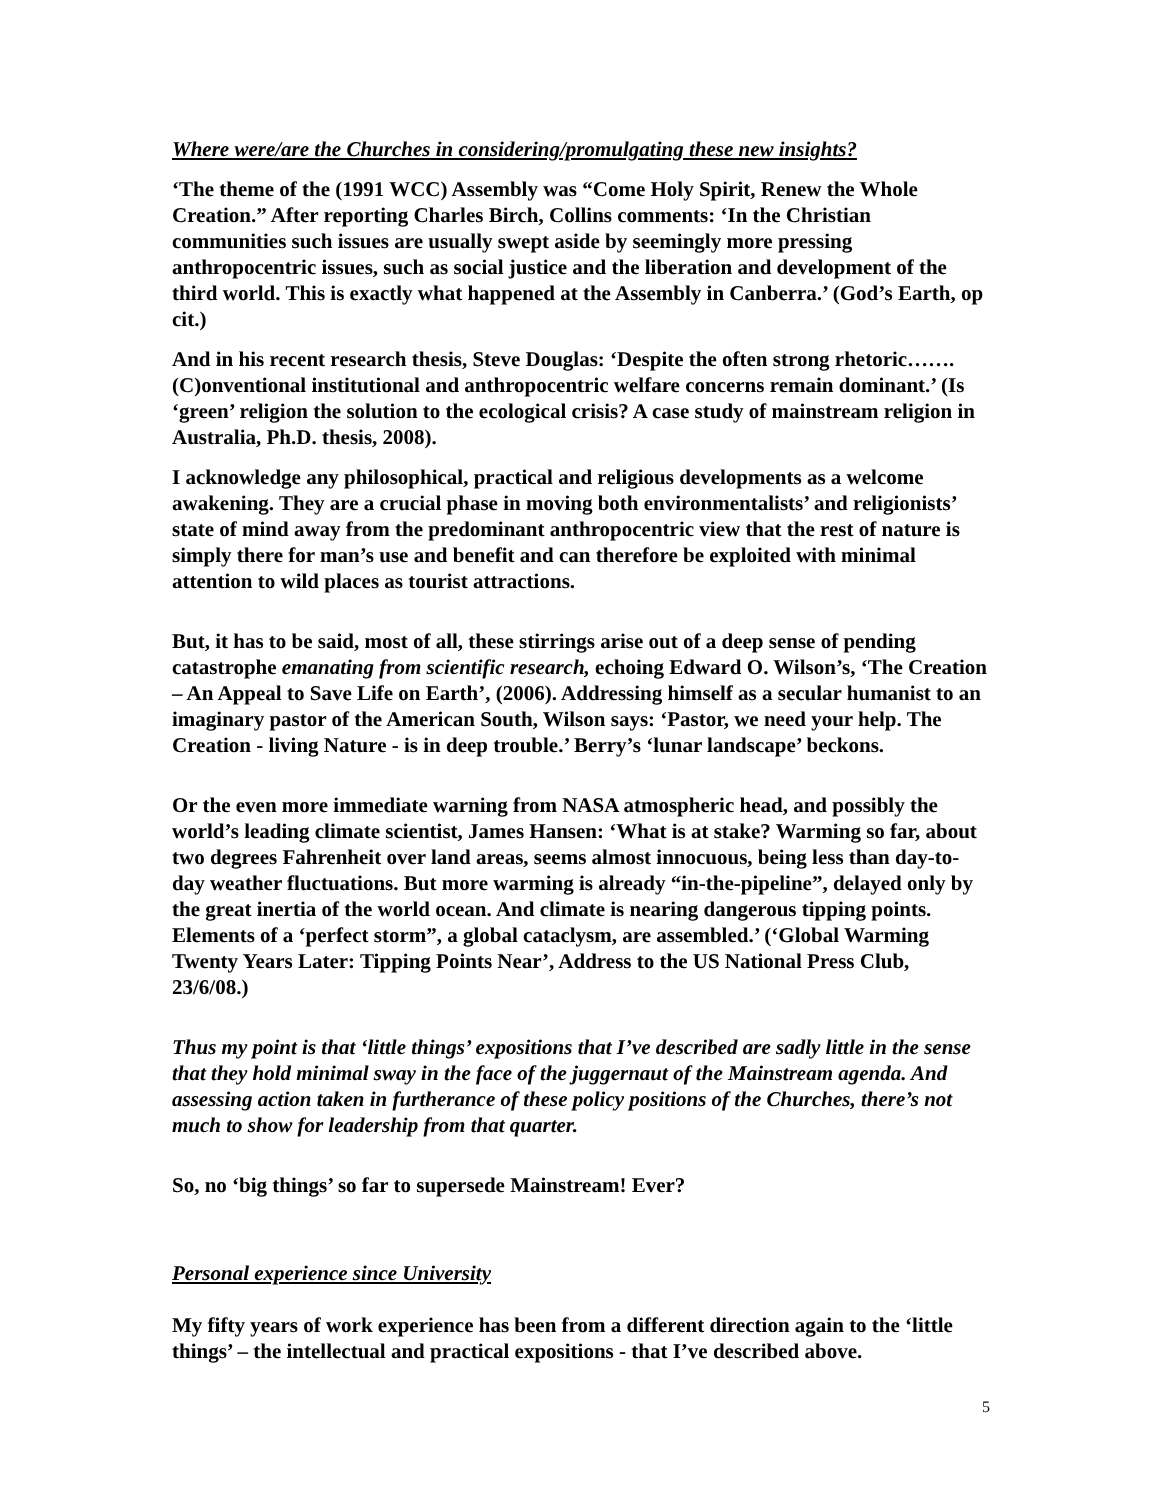Where were/are the Churches in considering/promulgating these new insights?
‘The theme of the (1991 WCC) Assembly was “Come Holy Spirit, Renew the Whole Creation.” After reporting Charles Birch, Collins comments: ‘In the Christian communities such issues are usually swept aside by seemingly more pressing anthropocentric issues, such as social justice and the liberation and development of the third world. This is exactly what happened at the Assembly in Canberra.’ (God’s Earth, op cit.)
And in his recent research thesis, Steve Douglas: ‘Despite the often strong rhetoric…….(C)onventional institutional and anthropocentric welfare concerns remain dominant.’ (Is ‘green’ religion the solution to the ecological crisis? A case study of mainstream religion in Australia, Ph.D. thesis, 2008).
I acknowledge any philosophical, practical and religious developments as a welcome awakening. They are a crucial phase in moving both environmentalists’ and religionists’ state of mind away from the predominant anthropocentric view that the rest of nature is simply there for man’s use and benefit and can therefore be exploited with minimal attention to wild places as tourist attractions.
But, it has to be said, most of all, these stirrings arise out of a deep sense of pending catastrophe emanating from scientific research, echoing Edward O. Wilson’s, ‘The Creation – An Appeal to Save Life on Earth’, (2006). Addressing himself as a secular humanist to an imaginary pastor of the American South, Wilson says: ‘Pastor, we need your help. The Creation - living Nature - is in deep trouble.’ Berry’s ‘lunar landscape’ beckons.
Or the even more immediate warning from NASA atmospheric head, and possibly the world’s leading climate scientist, James Hansen: ‘What is at stake? Warming so far, about two degrees Fahrenheit over land areas, seems almost innocuous, being less than day-to-day weather fluctuations. But more warming is already “in-the-pipeline”, delayed only by the great inertia of the world ocean. And climate is nearing dangerous tipping points. Elements of a ‘perfect storm”, a global cataclysm, are assembled.’ (‘Global Warming Twenty Years Later: Tipping Points Near’, Address to the US National Press Club, 23/6/08.)
Thus my point is that ‘little things’ expositions that I’ve described are sadly little in the sense that they hold minimal sway in the face of the juggernaut of the Mainstream agenda. And assessing action taken in furtherance of these policy positions of the Churches, there’s not much to show for leadership from that quarter.
So, no ‘big things’ so far to supersede Mainstream! Ever?
Personal experience since University
My fifty years of work experience has been from a different direction again to the ‘little things’ – the intellectual and practical expositions - that I’ve described above.
5